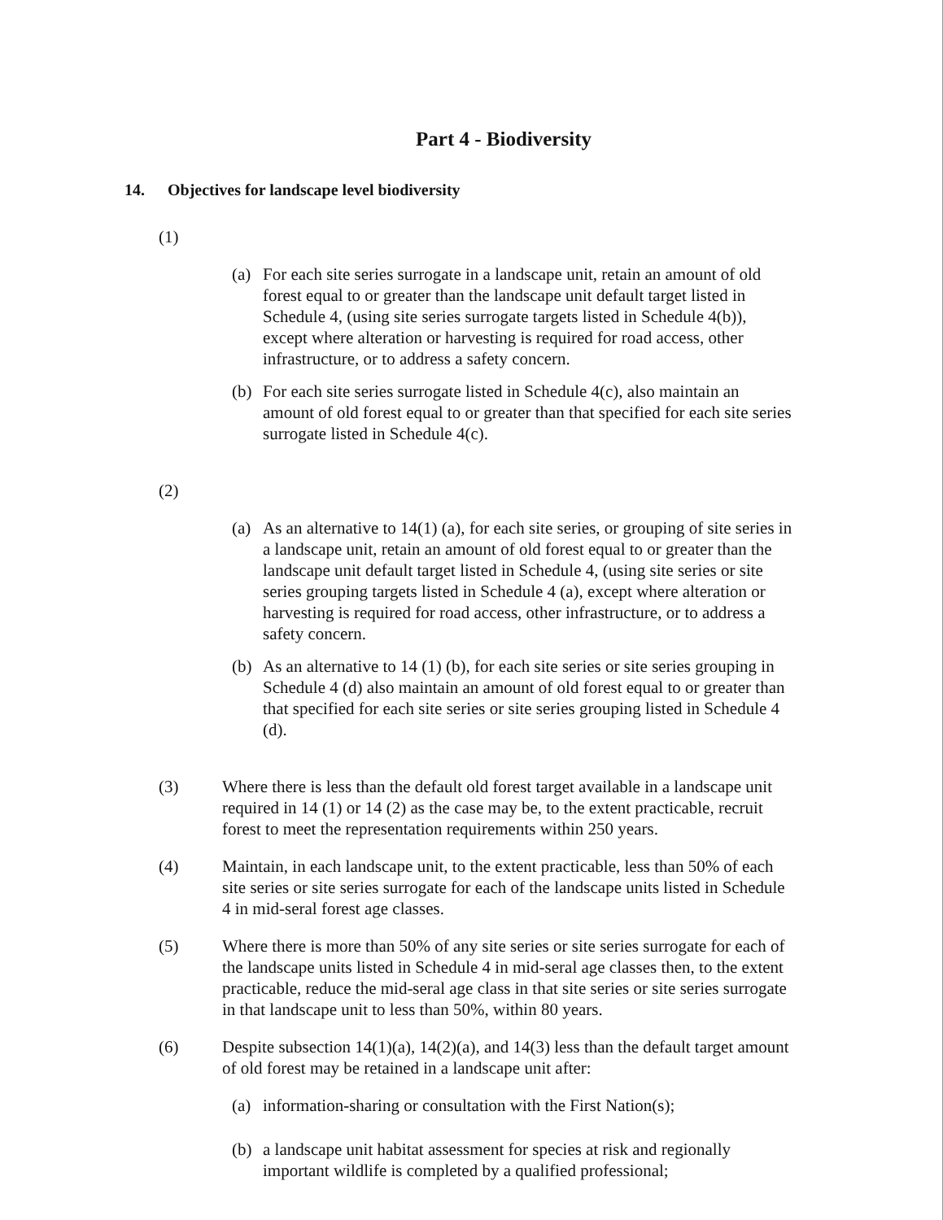Part 4 - Biodiversity
14. Objectives for landscape level biodiversity
(1)
(a) For each site series surrogate in a landscape unit, retain an amount of old forest equal to or greater than the landscape unit default target listed in Schedule 4, (using site series surrogate targets listed in Schedule 4(b)), except where alteration or harvesting is required for road access, other infrastructure, or to address a safety concern.
(b) For each site series surrogate listed in Schedule 4(c), also maintain an amount of old forest equal to or greater than that specified for each site series surrogate listed in Schedule 4(c).
(2)
(a) As an alternative to 14(1) (a), for each site series, or grouping of site series in a landscape unit, retain an amount of old forest equal to or greater than the landscape unit default target listed in Schedule 4, (using site series or site series grouping targets listed in Schedule 4 (a), except where alteration or harvesting is required for road access, other infrastructure, or to address a safety concern.
(b) As an alternative to 14 (1) (b), for each site series or site series grouping in Schedule 4 (d) also maintain an amount of old forest equal to or greater than that specified for each site series or site series grouping listed in Schedule 4 (d).
(3) Where there is less than the default old forest target available in a landscape unit required in 14 (1) or 14 (2) as the case may be, to the extent practicable, recruit forest to meet the representation requirements within 250 years.
(4) Maintain, in each landscape unit, to the extent practicable, less than 50% of each site series or site series surrogate for each of the landscape units listed in Schedule 4 in mid-seral forest age classes.
(5) Where there is more than 50% of any site series or site series surrogate for each of the landscape units listed in Schedule 4 in mid-seral age classes then, to the extent practicable, reduce the mid-seral age class in that site series or site series surrogate in that landscape unit to less than 50%, within 80 years.
(6) Despite subsection 14(1)(a), 14(2)(a), and 14(3) less than the default target amount of old forest may be retained in a landscape unit after:
(a) information-sharing or consultation with the First Nation(s);
(b) a landscape unit habitat assessment for species at risk and regionally important wildlife is completed by a qualified professional;